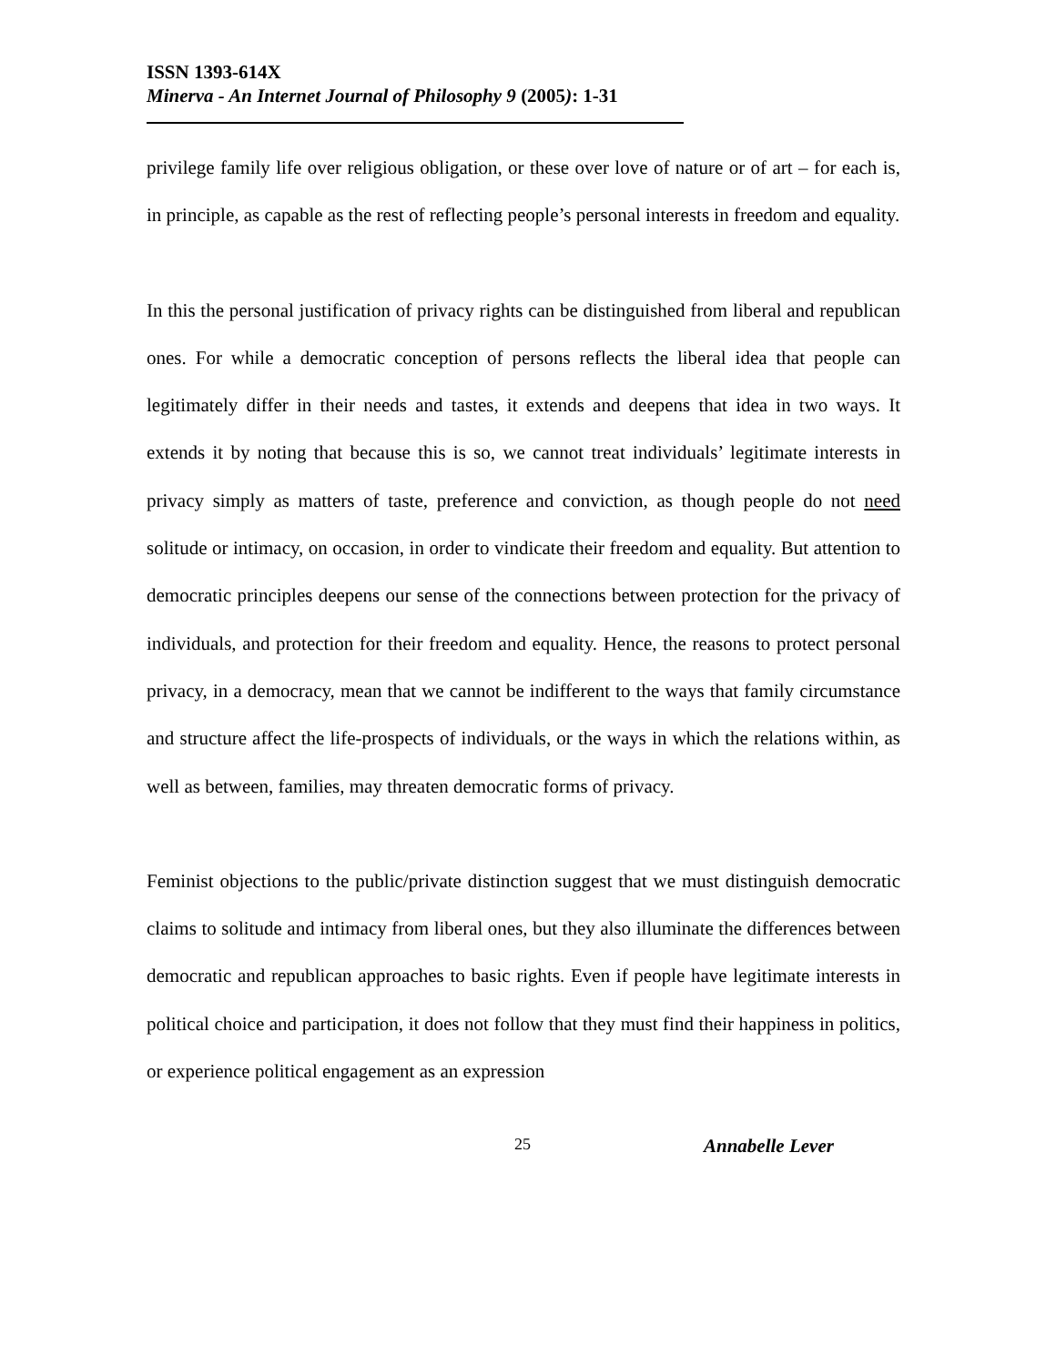ISSN 1393-614X
Minerva - An Internet Journal of Philosophy 9 (2005): 1-31
privilege family life over religious obligation, or these over love of nature or of art – for each is, in principle, as capable as the rest of reflecting people’s personal interests in freedom and equality.
In this the personal justification of privacy rights can be distinguished from liberal and republican ones. For while a democratic conception of persons reflects the liberal idea that people can legitimately differ in their needs and tastes, it extends and deepens that idea in two ways. It extends it by noting that because this is so, we cannot treat individuals’ legitimate interests in privacy simply as matters of taste, preference and conviction, as though people do not need solitude or intimacy, on occasion, in order to vindicate their freedom and equality. But attention to democratic principles deepens our sense of the connections between protection for the privacy of individuals, and protection for their freedom and equality. Hence, the reasons to protect personal privacy, in a democracy, mean that we cannot be indifferent to the ways that family circumstance and structure affect the life-prospects of individuals, or the ways in which the relations within, as well as between, families, may threaten democratic forms of privacy.
Feminist objections to the public/private distinction suggest that we must distinguish democratic claims to solitude and intimacy from liberal ones, but they also illuminate the differences between democratic and republican approaches to basic rights. Even if people have legitimate interests in political choice and participation, it does not follow that they must find their happiness in politics, or experience political engagement as an expression
25 Annabelle Lever